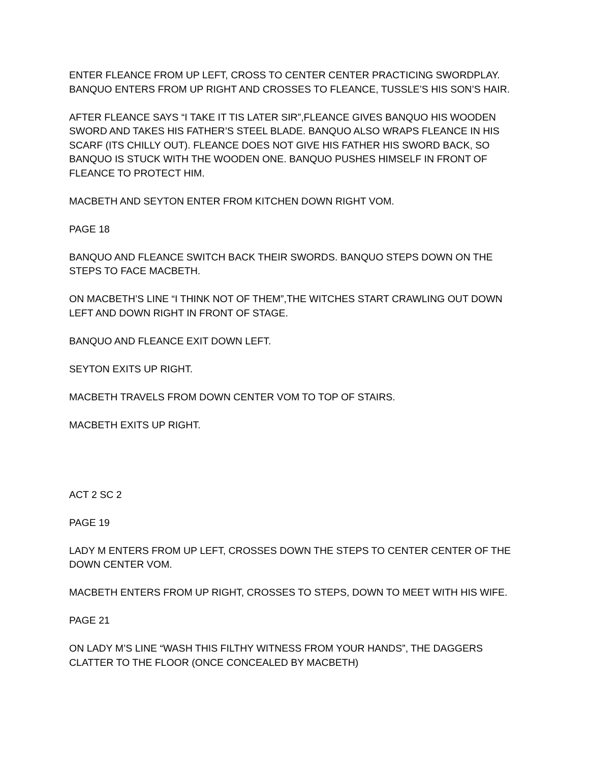ENTER FLEANCE FROM UP LEFT, CROSS TO CENTER CENTER PRACTICING SWORDPLAY. BANQUO ENTERS FROM UP RIGHT AND CROSSES TO FLEANCE, TUSSLE’S HIS SON’S HAIR.
AFTER FLEANCE SAYS “I TAKE IT TIS LATER SIR”,FLEANCE GIVES BANQUO HIS WOODEN SWORD AND TAKES HIS FATHER’S STEEL BLADE. BANQUO ALSO WRAPS FLEANCE IN HIS SCARF (ITS CHILLY OUT). FLEANCE DOES NOT GIVE HIS FATHER HIS SWORD BACK, SO BANQUO IS STUCK WITH THE WOODEN ONE. BANQUO PUSHES HIMSELF IN FRONT OF FLEANCE TO PROTECT HIM.
MACBETH AND SEYTON ENTER FROM KITCHEN DOWN RIGHT VOM.
PAGE 18
BANQUO AND FLEANCE SWITCH BACK THEIR SWORDS. BANQUO STEPS DOWN ON THE STEPS TO FACE MACBETH.
ON MACBETH’S LINE “I THINK NOT OF THEM”,THE WITCHES START CRAWLING OUT DOWN LEFT AND DOWN RIGHT IN FRONT OF STAGE.
BANQUO AND FLEANCE EXIT DOWN LEFT.
SEYTON EXITS UP RIGHT.
MACBETH TRAVELS FROM DOWN CENTER VOM TO TOP OF STAIRS.
MACBETH EXITS UP RIGHT.
ACT 2 SC 2
PAGE 19
LADY M ENTERS FROM UP LEFT, CROSSES DOWN THE STEPS TO CENTER CENTER OF THE DOWN CENTER VOM.
MACBETH ENTERS FROM UP RIGHT, CROSSES TO STEPS, DOWN TO MEET WITH HIS WIFE.
PAGE 21
ON LADY M’S LINE “WASH THIS FILTHY WITNESS FROM YOUR HANDS”, THE DAGGERS CLATTER TO THE FLOOR (ONCE CONCEALED BY MACBETH)